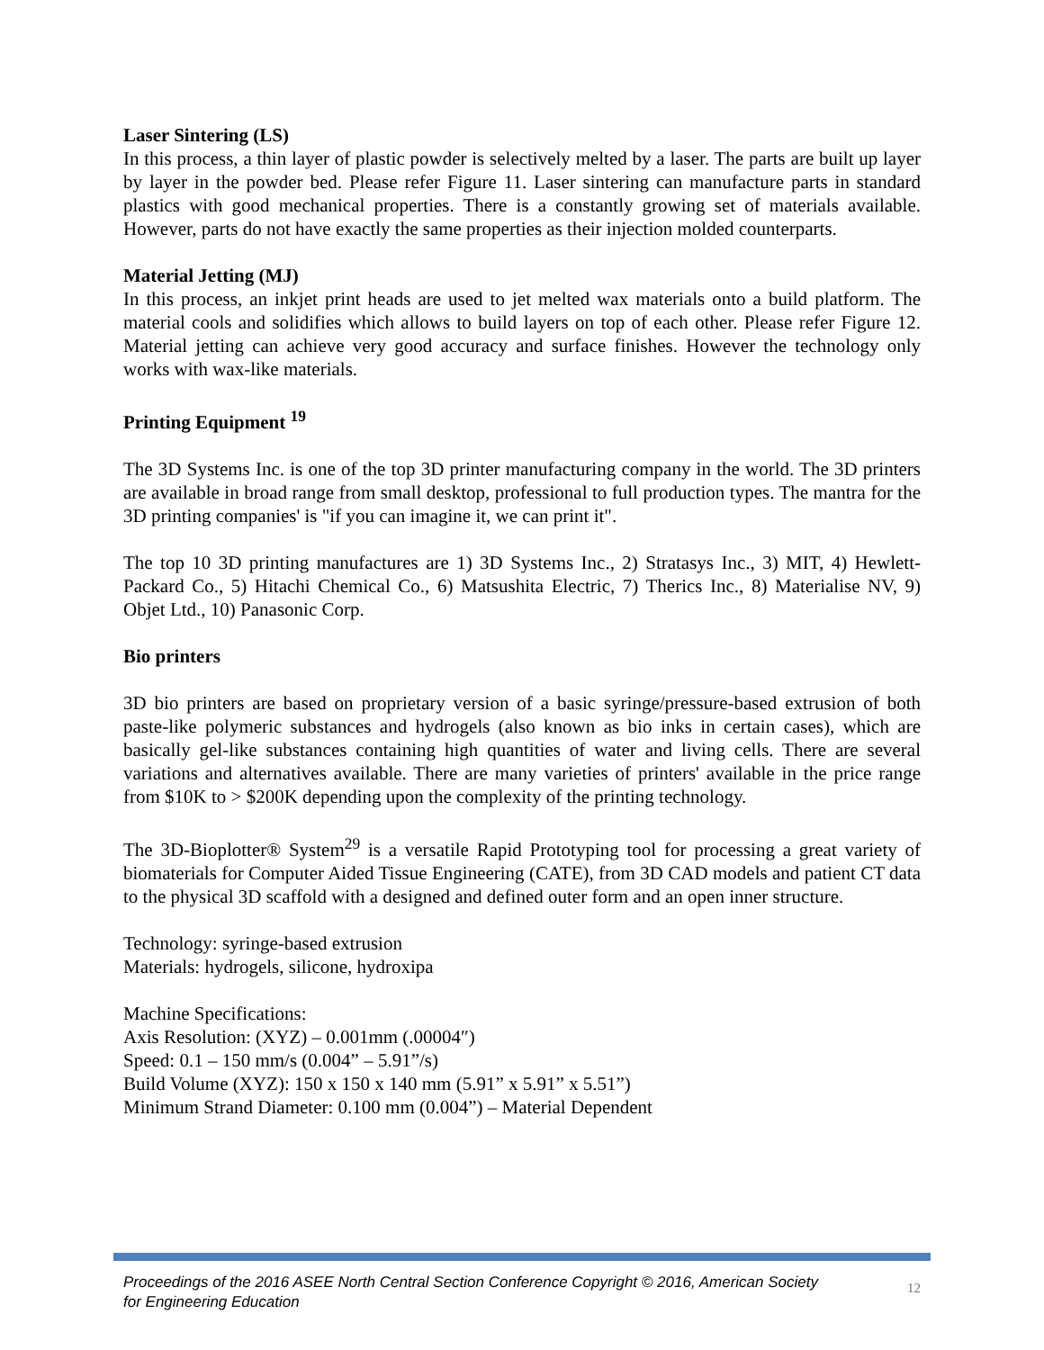Laser Sintering (LS)
In this process, a thin layer of plastic powder is selectively melted by a laser. The parts are built up layer by layer in the powder bed. Please refer Figure 11. Laser sintering can manufacture parts in standard plastics with good mechanical properties. There is a constantly growing set of materials available. However, parts do not have exactly the same properties as their injection molded counterparts.
Material Jetting (MJ)
In this process, an inkjet print heads are used to jet melted wax materials onto a build platform. The material cools and solidifies which allows to build layers on top of each other. Please refer Figure 12. Material jetting can achieve very good accuracy and surface finishes. However the technology only works with wax-like materials.
Printing Equipment <sup>19</sup>
The 3D Systems Inc. is one of the top 3D printer manufacturing company in the world. The 3D printers are available in broad range from small desktop, professional to full production types. The mantra for the 3D printing companies' is "if you can imagine it, we can print it".
The top 10 3D printing manufactures are 1) 3D Systems Inc., 2) Stratasys Inc., 3) MIT, 4) Hewlett-Packard Co., 5) Hitachi Chemical Co., 6) Matsushita Electric, 7) Therics Inc., 8) Materialise NV, 9) Objet Ltd., 10) Panasonic Corp.
Bio printers
3D bio printers are based on proprietary version of a basic syringe/pressure-based extrusion of both paste-like polymeric substances and hydrogels (also known as bio inks in certain cases), which are basically gel-like substances containing high quantities of water and living cells. There are several variations and alternatives available. There are many varieties of printers' available in the price range from $10K to > $200K depending upon the complexity of the printing technology.
The 3D-Bioplotter® System<sup>29</sup> is a versatile Rapid Prototyping tool for processing a great variety of biomaterials for Computer Aided Tissue Engineering (CATE), from 3D CAD models and patient CT data to the physical 3D scaffold with a designed and defined outer form and an open inner structure.
Technology: syringe-based extrusion
Materials: hydrogels, silicone, hydroxipa
Machine Specifications:
Axis Resolution: (XYZ) – 0.001mm (.00004″)
Speed: 0.1 – 150 mm/s (0.004” – 5.91”/s)
Build Volume (XYZ): 150 x 150 x 140 mm (5.91” x 5.91” x 5.51”)
Minimum Strand Diameter: 0.100 mm (0.004”) – Material Dependent
Proceedings of the 2016 ASEE North Central Section Conference Copyright © 2016, American Society
for Engineering Education
12